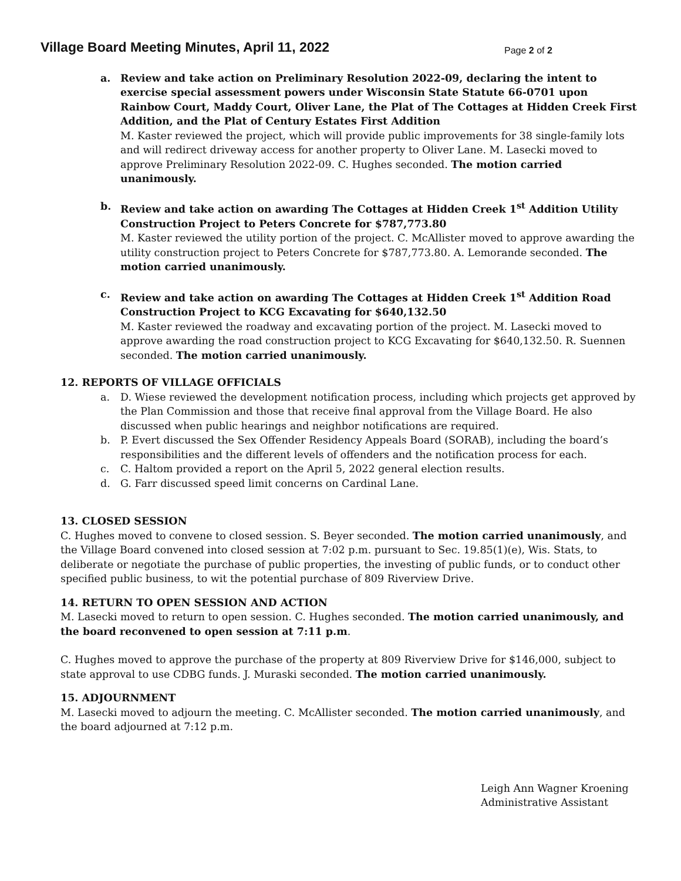Village Board Meeting Minutes, April 11, 2022
Page 2 of 2
a. Review and take action on Preliminary Resolution 2022-09, declaring the intent to exercise special assessment powers under Wisconsin State Statute 66-0701 upon Rainbow Court, Maddy Court, Oliver Lane, the Plat of The Cottages at Hidden Creek First Addition, and the Plat of Century Estates First Addition
M. Kaster reviewed the project, which will provide public improvements for 38 single-family lots and will redirect driveway access for another property to Oliver Lane. M. Lasecki moved to approve Preliminary Resolution 2022-09. C. Hughes seconded. The motion carried unanimously.
b. Review and take action on awarding The Cottages at Hidden Creek 1<sup>st</sup> Addition Utility Construction Project to Peters Concrete for $787,773.80
M. Kaster reviewed the utility portion of the project. C. McAllister moved to approve awarding the utility construction project to Peters Concrete for $787,773.80. A. Lemorande seconded. The motion carried unanimously.
c. Review and take action on awarding The Cottages at Hidden Creek 1<sup>st</sup> Addition Road Construction Project to KCG Excavating for $640,132.50
M. Kaster reviewed the roadway and excavating portion of the project. M. Lasecki moved to approve awarding the road construction project to KCG Excavating for $640,132.50. R. Suennen seconded. The motion carried unanimously.
12. REPORTS OF VILLAGE OFFICIALS
a. D. Wiese reviewed the development notification process, including which projects get approved by the Plan Commission and those that receive final approval from the Village Board. He also discussed when public hearings and neighbor notifications are required.
b. P. Evert discussed the Sex Offender Residency Appeals Board (SORAB), including the board’s responsibilities and the different levels of offenders and the notification process for each.
c. C. Haltom provided a report on the April 5, 2022 general election results.
d. G. Farr discussed speed limit concerns on Cardinal Lane.
13. CLOSED SESSION
C. Hughes moved to convene to closed session. S. Beyer seconded. The motion carried unanimously, and the Village Board convened into closed session at 7:02 p.m. pursuant to Sec. 19.85(1)(e), Wis. Stats, to deliberate or negotiate the purchase of public properties, the investing of public funds, or to conduct other specified public business, to wit the potential purchase of 809 Riverview Drive.
14. RETURN TO OPEN SESSION AND ACTION
M. Lasecki moved to return to open session. C. Hughes seconded. The motion carried unanimously, and the board reconvened to open session at 7:11 p.m.
C. Hughes moved to approve the purchase of the property at 809 Riverview Drive for $146,000, subject to state approval to use CDBG funds. J. Muraski seconded. The motion carried unanimously.
15. ADJOURNMENT
M. Lasecki moved to adjourn the meeting. C. McAllister seconded. The motion carried unanimously, and the board adjourned at 7:12 p.m.
Leigh Ann Wagner Kroening
Administrative Assistant